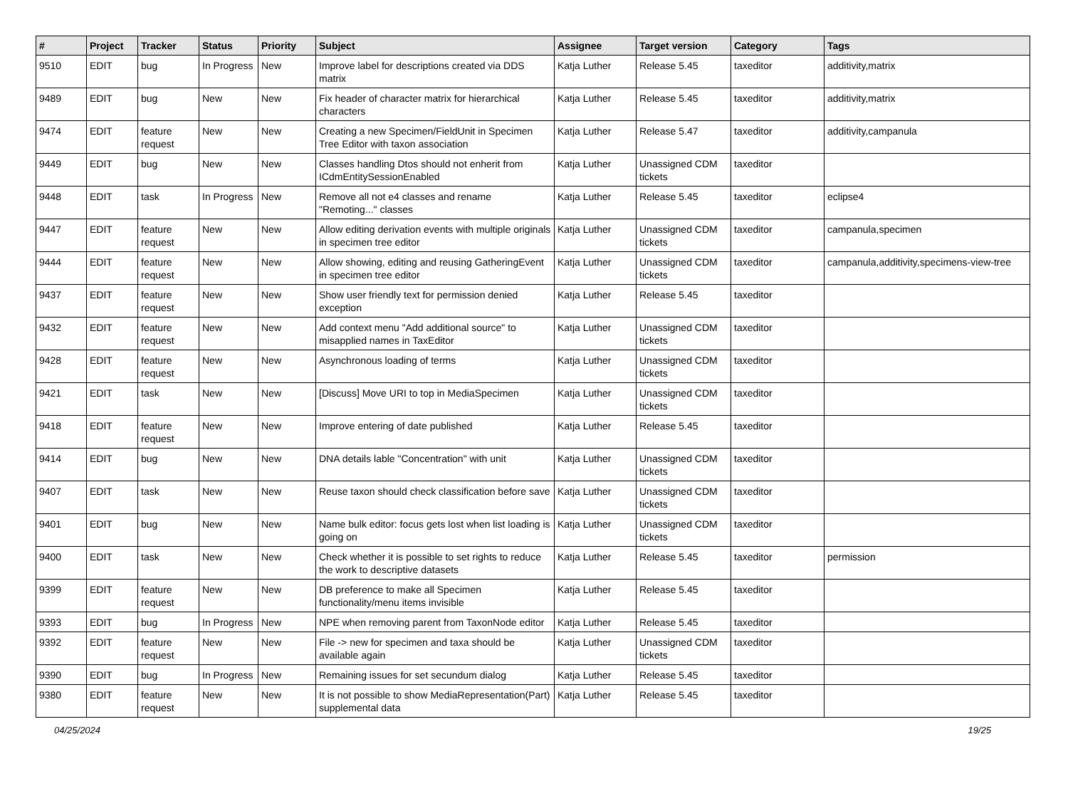| # | Project | Tracker | Status | Priority | Subject | Assignee | Target version | Category | Tags |
| --- | --- | --- | --- | --- | --- | --- | --- | --- | --- |
| 9510 | EDIT | bug | In Progress | New | Improve label for descriptions created via DDS matrix | Katja Luther | Release 5.45 | taxeditor | additivity,matrix |
| 9489 | EDIT | bug | New | New | Fix header of character matrix for hierarchical characters | Katja Luther | Release 5.45 | taxeditor | additivity,matrix |
| 9474 | EDIT | feature request | New | New | Creating a new Specimen/FieldUnit in Specimen Tree Editor with taxon association | Katja Luther | Release 5.47 | taxeditor | additivity,campanula |
| 9449 | EDIT | bug | New | New | Classes handling Dtos should not enherit from ICdmEntitySessionEnabled | Katja Luther | Unassigned CDM tickets | taxeditor | |
| 9448 | EDIT | task | In Progress | New | Remove all not e4 classes and rename "Remoting..." classes | Katja Luther | Release 5.45 | taxeditor | eclipse4 |
| 9447 | EDIT | feature request | New | New | Allow editing derivation events with multiple originals in specimen tree editor | Katja Luther | Unassigned CDM tickets | taxeditor | campanula,specimen |
| 9444 | EDIT | feature request | New | New | Allow showing, editing and reusing GatheringEvent in specimen tree editor | Katja Luther | Unassigned CDM tickets | taxeditor | campanula,additivity,specimens-view-tree |
| 9437 | EDIT | feature request | New | New | Show user friendly text for permission denied exception | Katja Luther | Release 5.45 | taxeditor | |
| 9432 | EDIT | feature request | New | New | Add context menu "Add additional source" to misapplied names in TaxEditor | Katja Luther | Unassigned CDM tickets | taxeditor | |
| 9428 | EDIT | feature request | New | New | Asynchronous loading of terms | Katja Luther | Unassigned CDM tickets | taxeditor | |
| 9421 | EDIT | task | New | New | [Discuss] Move URI to top in MediaSpecimen | Katja Luther | Unassigned CDM tickets | taxeditor | |
| 9418 | EDIT | feature request | New | New | Improve entering of date published | Katja Luther | Release 5.45 | taxeditor | |
| 9414 | EDIT | bug | New | New | DNA details lable "Concentration" with unit | Katja Luther | Unassigned CDM tickets | taxeditor | |
| 9407 | EDIT | task | New | New | Reuse taxon should check classification before save | Katja Luther | Unassigned CDM tickets | taxeditor | |
| 9401 | EDIT | bug | New | New | Name bulk editor: focus gets lost when list loading is going on | Katja Luther | Unassigned CDM tickets | taxeditor | |
| 9400 | EDIT | task | New | New | Check whether it is possible to set rights to reduce the work to descriptive datasets | Katja Luther | Release 5.45 | taxeditor | permission |
| 9399 | EDIT | feature request | New | New | DB preference to make all Specimen functionality/menu items invisible | Katja Luther | Release 5.45 | taxeditor | |
| 9393 | EDIT | bug | In Progress | New | NPE when removing parent from TaxonNode editor | Katja Luther | Release 5.45 | taxeditor | |
| 9392 | EDIT | feature request | New | New | File -> new for specimen and taxa should be available again | Katja Luther | Unassigned CDM tickets | taxeditor | |
| 9390 | EDIT | bug | In Progress | New | Remaining issues for set secundum dialog | Katja Luther | Release 5.45 | taxeditor | |
| 9380 | EDIT | feature request | New | New | It is not possible to show MediaRepresentation(Part) supplemental data | Katja Luther | Release 5.45 | taxeditor | |
04/25/2024 19/25